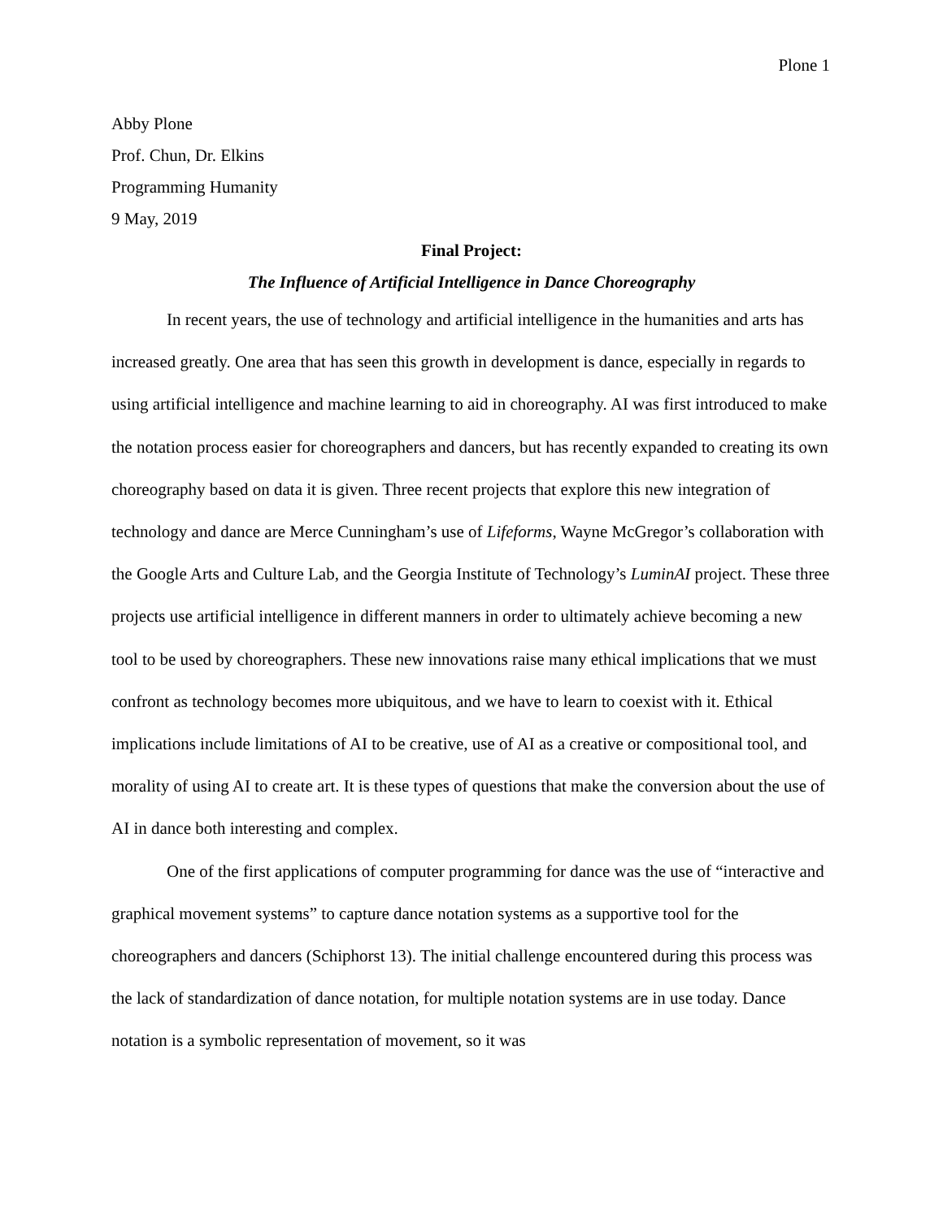Plone 1
Abby Plone
Prof. Chun, Dr. Elkins
Programming Humanity
9 May, 2019
Final Project:
The Influence of Artificial Intelligence in Dance Choreography
In recent years, the use of technology and artificial intelligence in the humanities and arts has increased greatly. One area that has seen this growth in development is dance, especially in regards to using artificial intelligence and machine learning to aid in choreography. AI was first introduced to make the notation process easier for choreographers and dancers, but has recently expanded to creating its own choreography based on data it is given. Three recent projects that explore this new integration of technology and dance are Merce Cunningham’s use of Lifeforms, Wayne McGregor’s collaboration with the Google Arts and Culture Lab, and the Georgia Institute of Technology’s LuminAI project. These three projects use artificial intelligence in different manners in order to ultimately achieve becoming a new tool to be used by choreographers. These new innovations raise many ethical implications that we must confront as technology becomes more ubiquitous, and we have to learn to coexist with it. Ethical implications include limitations of AI to be creative, use of AI as a creative or compositional tool, and morality of using AI to create art. It is these types of questions that make the conversion about the use of AI in dance both interesting and complex.
One of the first applications of computer programming for dance was the use of “interactive and graphical movement systems” to capture dance notation systems as a supportive tool for the choreographers and dancers (Schiphorst 13). The initial challenge encountered during this process was the lack of standardization of dance notation, for multiple notation systems are in use today. Dance notation is a symbolic representation of movement, so it was